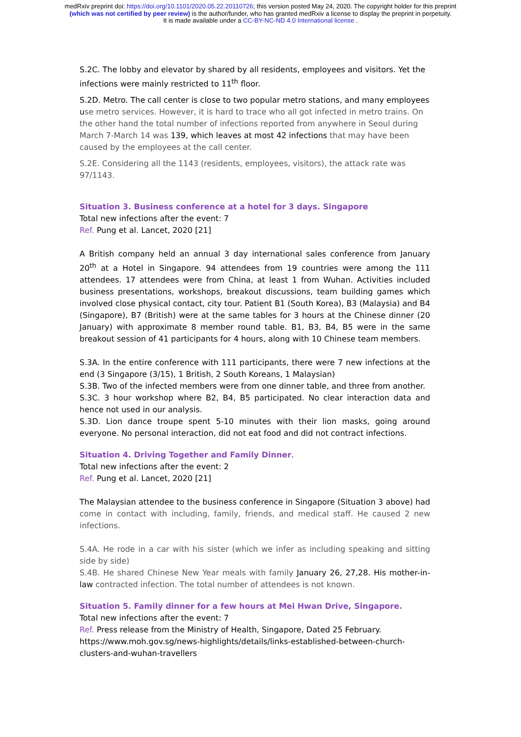medRxiv preprint doi: https://doi.org/10.1101/2020.05.22.20110726; this version posted May 24, 2020. The copyright holder for this preprint
(which was not certified by peer review) is the author/funder, who has granted medRxiv a license to display the preprint in perpetuity.
It is made available under a CC-BY-NC-ND 4.0 International license .
S.2C. The lobby and elevator by shared by all residents, employees and visitors. Yet the infections were mainly restricted to 11<sup>th</sup> floor.
S.2D. Metro. The call center is close to two popular metro stations, and many employees use metro services. However, it is hard to trace who all got infected in metro trains. On the other hand the total number of infections reported from anywhere in Seoul during March 7-March 14 was 139, which leaves at most 42 infections that may have been caused by the employees at the call center.
S.2E. Considering all the 1143 (residents, employees, visitors), the attack rate was 97/1143.
Situation 3. Business conference at a hotel for 3 days. Singapore
Total new infections after the event: 7
Ref. Pung et al. Lancet, 2020 [21]
A British company held an annual 3 day international sales conference from January 20<sup>th</sup> at a Hotel in Singapore. 94 attendees from 19 countries were among the 111 attendees. 17 attendees were from China, at least 1 from Wuhan. Activities included business presentations, workshops, breakout discussions, team building games which involved close physical contact, city tour. Patient B1 (South Korea), B3 (Malaysia) and B4 (Singapore), B7 (British) were at the same tables for 3 hours at the Chinese dinner (20 January) with approximate 8 member round table. B1, B3, B4, B5 were in the same breakout session of 41 participants for 4 hours, along with 10 Chinese team members.
S.3A. In the entire conference with 111 participants, there were 7 new infections at the end (3 Singapore (3/15), 1 British, 2 South Koreans, 1 Malaysian)
S.3B. Two of the infected members were from one dinner table, and three from another.
S.3C. 3 hour workshop where B2, B4, B5 participated. No clear interaction data and hence not used in our analysis.
S.3D. Lion dance troupe spent 5-10 minutes with their lion masks, going around everyone. No personal interaction, did not eat food and did not contract infections.
Situation 4. Driving Together and Family Dinner.
Total new infections after the event: 2
Ref. Pung et al. Lancet, 2020 [21]
The Malaysian attendee to the business conference in Singapore (Situation 3 above) had come in contact with including, family, friends, and medical staff. He caused 2 new infections.
S.4A. He rode in a car with his sister (which we infer as including speaking and sitting side by side)
S.4B. He shared Chinese New Year meals with family January 26, 27,28. His mother-in-law contracted infection. The total number of attendees is not known.
Situation 5. Family dinner for a few hours at Mei Hwan Drive, Singapore.
Total new infections after the event: 7
Ref. Press release from the Ministry of Health, Singapore, Dated 25 February. https://www.moh.gov.sg/news-highlights/details/links-established-between-church-clusters-and-wuhan-travellers